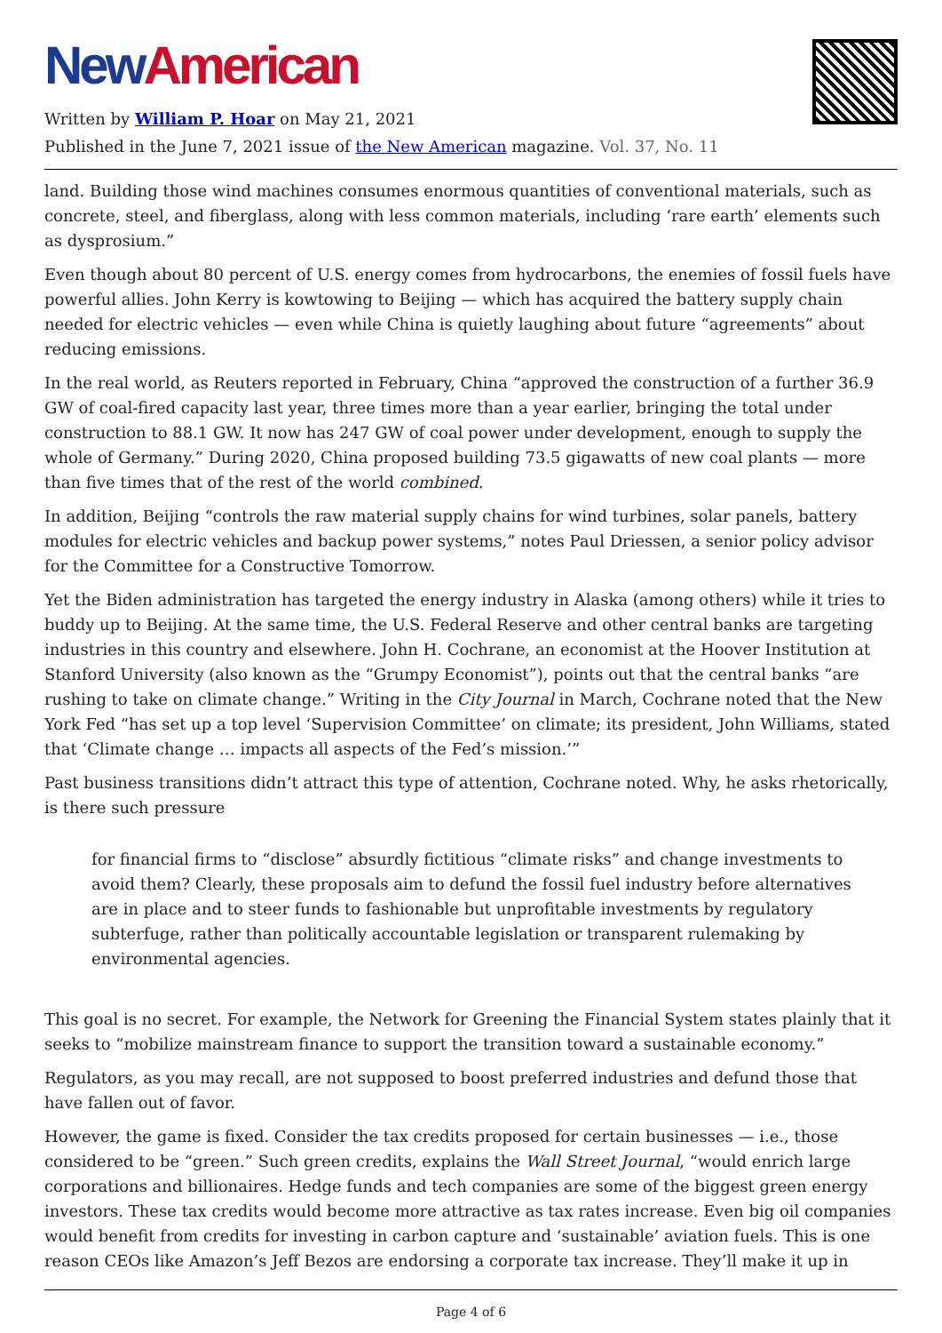New American
Written by William P. Hoar on May 21, 2021
Published in the June 7, 2021 issue of the New American magazine. Vol. 37, No. 11
land. Building those wind machines consumes enormous quantities of conventional materials, such as concrete, steel, and fiberglass, along with less common materials, including ‘rare earth’ elements such as dysprosium.”
Even though about 80 percent of U.S. energy comes from hydrocarbons, the enemies of fossil fuels have powerful allies. John Kerry is kowtowing to Beijing — which has acquired the battery supply chain needed for electric vehicles — even while China is quietly laughing about future “agreements” about reducing emissions.
In the real world, as Reuters reported in February, China “approved the construction of a further 36.9 GW of coal-fired capacity last year, three times more than a year earlier, bringing the total under construction to 88.1 GW. It now has 247 GW of coal power under development, enough to supply the whole of Germany.” During 2020, China proposed building 73.5 gigawatts of new coal plants — more than five times that of the rest of the world combined.
In addition, Beijing “controls the raw material supply chains for wind turbines, solar panels, battery modules for electric vehicles and backup power systems,” notes Paul Driessen, a senior policy advisor for the Committee for a Constructive Tomorrow.
Yet the Biden administration has targeted the energy industry in Alaska (among others) while it tries to buddy up to Beijing. At the same time, the U.S. Federal Reserve and other central banks are targeting industries in this country and elsewhere. John H. Cochrane, an economist at the Hoover Institution at Stanford University (also known as the “Grumpy Economist”), points out that the central banks “are rushing to take on climate change.” Writing in the City Journal in March, Cochrane noted that the New York Fed “has set up a top level ‘Supervision Committee’ on climate; its president, John Williams, stated that ‘Climate change … impacts all aspects of the Fed’s mission.’”
Past business transitions didn’t attract this type of attention, Cochrane noted. Why, he asks rhetorically, is there such pressure
for financial firms to “disclose” absurdly fictitious “climate risks” and change investments to avoid them? Clearly, these proposals aim to defund the fossil fuel industry before alternatives are in place and to steer funds to fashionable but unprofitable investments by regulatory subterfuge, rather than politically accountable legislation or transparent rulemaking by environmental agencies.
This goal is no secret. For example, the Network for Greening the Financial System states plainly that it seeks to “mobilize mainstream finance to support the transition toward a sustainable economy.”
Regulators, as you may recall, are not supposed to boost preferred industries and defund those that have fallen out of favor.
However, the game is fixed. Consider the tax credits proposed for certain businesses — i.e., those considered to be “green.” Such green credits, explains the Wall Street Journal, “would enrich large corporations and billionaires. Hedge funds and tech companies are some of the biggest green energy investors. These tax credits would become more attractive as tax rates increase. Even big oil companies would benefit from credits for investing in carbon capture and ‘sustainable’ aviation fuels. This is one reason CEOs like Amazon’s Jeff Bezos are endorsing a corporate tax increase. They’ll make it up in
Page 4 of 6